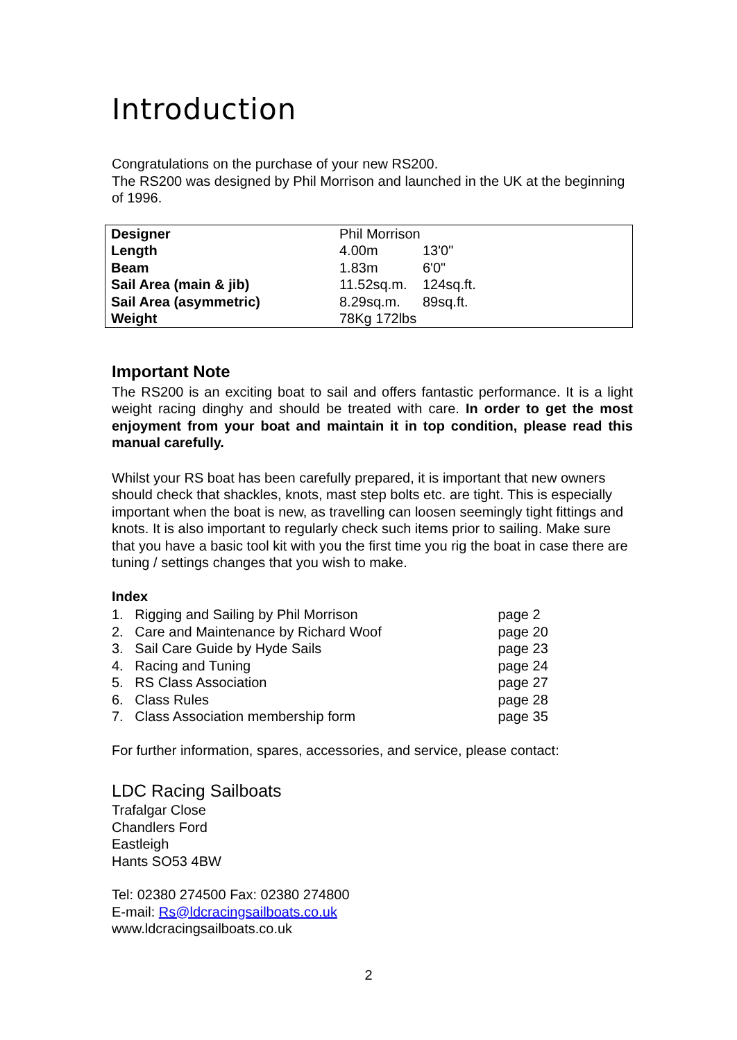Introduction
Congratulations on the purchase of your new RS200.
The RS200 was designed by Phil Morrison and launched in the UK at the beginning of 1996.
| Designer | Phil Morrison | |
| Length | 4.00m | 13'0" |
| Beam | 1.83m | 6'0" |
| Sail Area (main & jib) | 11.52sq.m. | 124sq.ft. |
| Sail Area (asymmetric) | 8.29sq.m. | 89sq.ft. |
| Weight | 78Kg 172lbs | |
Important Note
The RS200 is an exciting boat to sail and offers fantastic performance. It is a light weight racing dinghy and should be treated with care. In order to get the most enjoyment from your boat and maintain it in top condition, please read this manual carefully.
Whilst your RS boat has been carefully prepared, it is important that new owners should check that shackles, knots, mast step bolts etc. are tight. This is especially important when the boat is new, as travelling can loosen seemingly tight fittings and knots. It is also important to regularly check such items prior to sailing. Make sure that you have a basic tool kit with you the first time you rig the boat in case there are tuning / settings changes that you wish to make.
Index
| 1. Rigging and Sailing by Phil Morrison | page 2 |
| 2. Care and Maintenance by Richard Woof | page 20 |
| 3. Sail Care Guide by Hyde Sails | page 23 |
| 4. Racing and Tuning | page 24 |
| 5. RS Class Association | page 27 |
| 6. Class Rules | page 28 |
| 7. Class Association membership form | page 35 |
For further information, spares, accessories, and service, please contact:
LDC Racing Sailboats
Trafalgar Close
Chandlers Ford
Eastleigh
Hants SO53 4BW
Tel: 02380 274500 Fax: 02380 274800
E-mail: Rs@ldcracingsailboats.co.uk
www.ldcracingsailboats.co.uk
2